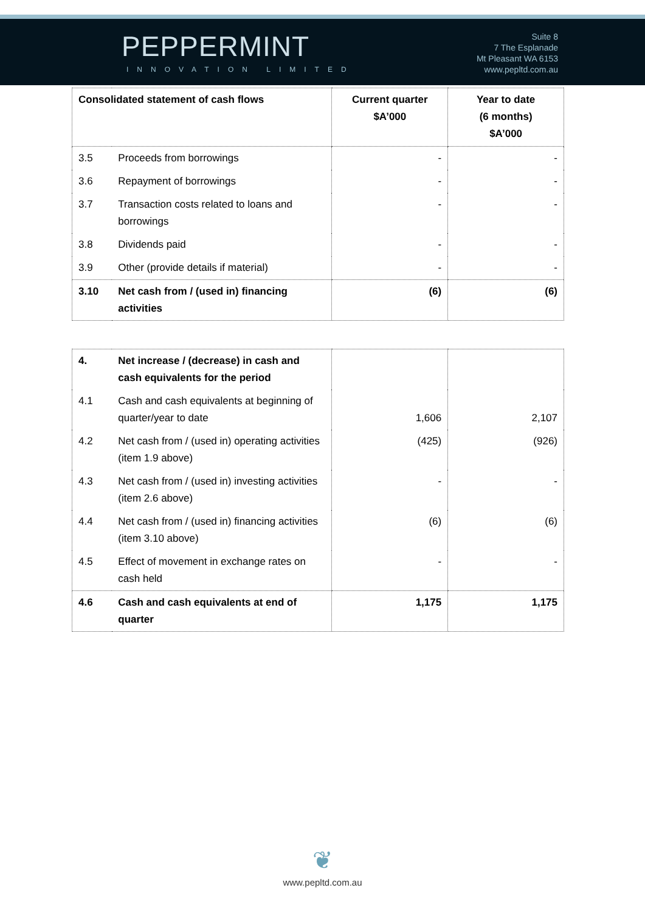PEPPERMINT
INNOVATION LIMITED
Suite 8
7 The Esplanade
Mt Pleasant WA 6153
www.pepltd.com.au
| Consolidated statement of cash flows | | Current quarter $A’000 | Year to date (6 months) $A’000 |
| --- | --- | --- | --- |
| 3.5 | Proceeds from borrowings | - | - |
| 3.6 | Repayment of borrowings | - | - |
| 3.7 | Transaction costs related to loans and borrowings | - | - |
| 3.8 | Dividends paid | - | - |
| 3.9 | Other (provide details if material) | - | - |
| 3.10 | Net cash from / (used in) financing activities | (6) | (6) |
| 4. | Net increase / (decrease) in cash and cash equivalents for the period | | |
| 4.1 | Cash and cash equivalents at beginning of quarter/year to date | 1,606 | 2,107 |
| 4.2 | Net cash from / (used in) operating activities (item 1.9 above) | (425) | (926) |
| 4.3 | Net cash from / (used in) investing activities (item 2.6 above) | - | - |
| 4.4 | Net cash from / (used in) financing activities (item 3.10 above) | (6) | (6) |
| 4.5 | Effect of movement in exchange rates on cash held | - | - |
| 4.6 | Cash and cash equivalents at end of quarter | 1,175 | 1,175 |
❦
www.pepltd.com.au